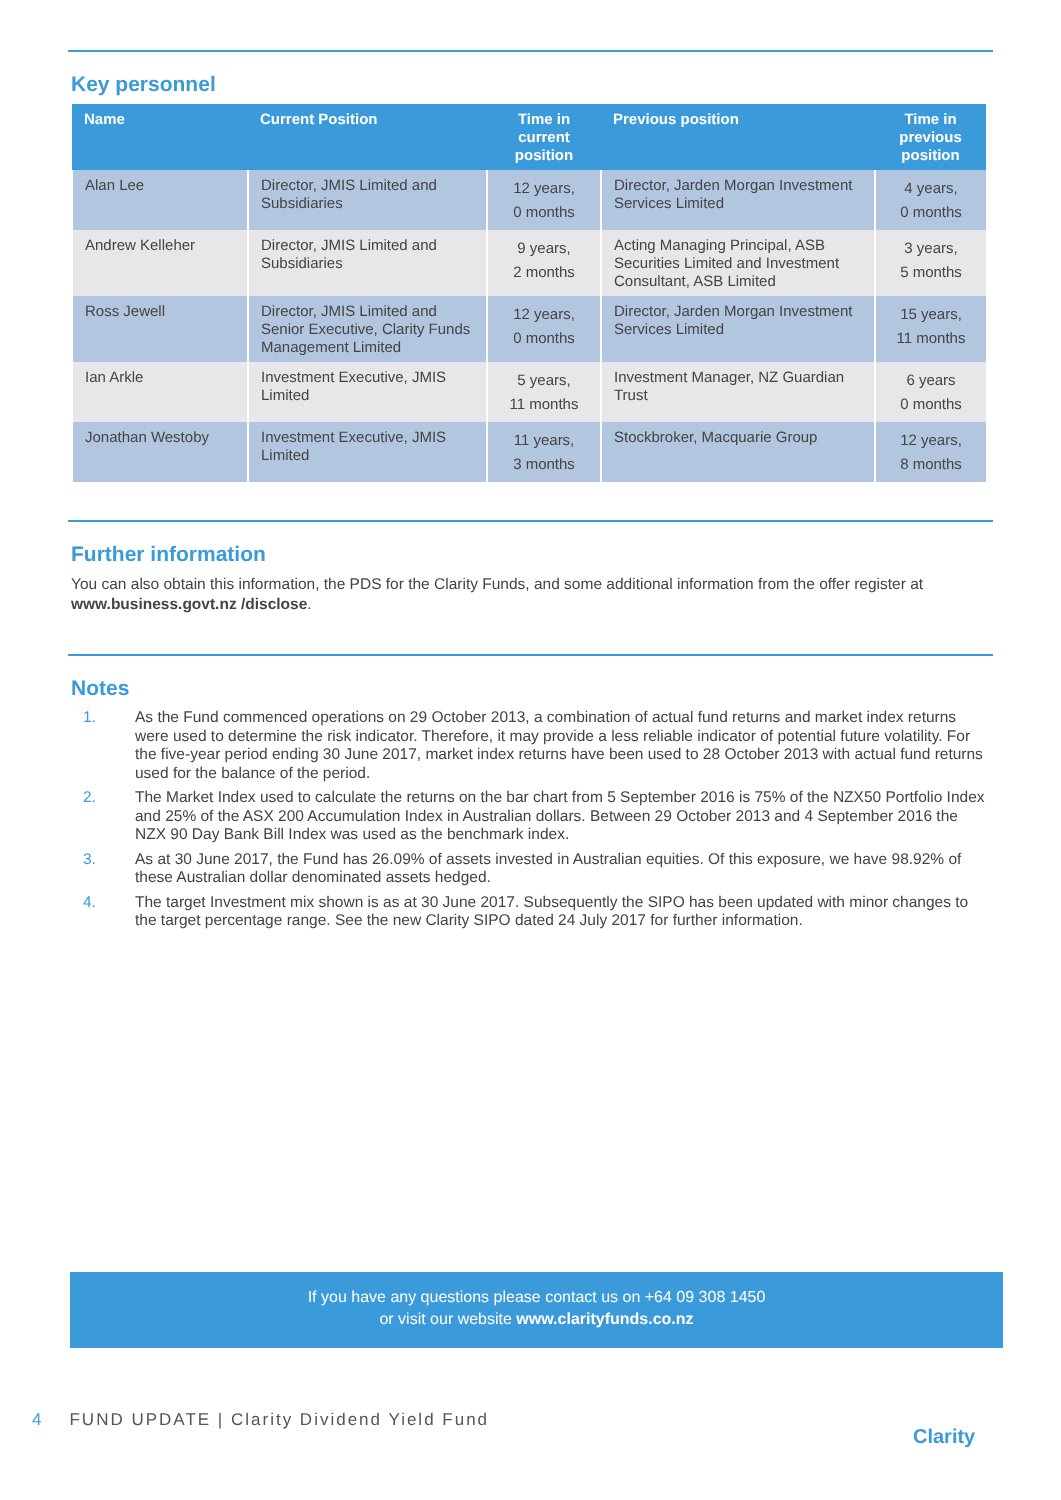Key personnel
| Name | Current Position | Time in current position | Previous position | Time in previous position |
| --- | --- | --- | --- | --- |
| Alan Lee | Director, JMIS Limited and Subsidiaries | 12 years, 0 months | Director, Jarden Morgan Investment Services Limited | 4 years, 0 months |
| Andrew Kelleher | Director, JMIS Limited and Subsidiaries | 9 years, 2 months | Acting Managing Principal, ASB Securities Limited and Investment Consultant, ASB Limited | 3 years, 5 months |
| Ross Jewell | Director, JMIS Limited and Senior Executive, Clarity Funds Management Limited | 12 years, 0 months | Director, Jarden Morgan Investment Services Limited | 15 years, 11 months |
| Ian Arkle | Investment Executive, JMIS Limited | 5 years, 11 months | Investment Manager, NZ Guardian Trust | 6 years 0 months |
| Jonathan Westoby | Investment Executive, JMIS Limited | 11 years, 3 months | Stockbroker, Macquarie Group | 12 years, 8 months |
Further information
You can also obtain this information, the PDS for the Clarity Funds, and some additional information from the offer register at www.business.govt.nz /disclose.
Notes
1. As the Fund commenced operations on 29 October 2013, a combination of actual fund returns and market index returns were used to determine the risk indicator. Therefore, it may provide a less reliable indicator of potential future volatility. For the five-year period ending 30 June 2017, market index returns have been used to 28 October 2013 with actual fund returns used for the balance of the period.
2. The Market Index used to calculate the returns on the bar chart from 5 September 2016 is 75% of the NZX50 Portfolio Index and 25% of the ASX 200 Accumulation Index in Australian dollars. Between 29 October 2013 and 4 September 2016 the NZX 90 Day Bank Bill Index was used as the benchmark index.
3. As at 30 June 2017, the Fund has 26.09% of assets invested in Australian equities. Of this exposure, we have 98.92% of these Australian dollar denominated assets hedged.
4. The target Investment mix shown is as at 30 June 2017. Subsequently the SIPO has been updated with minor changes to the target percentage range. See the new Clarity SIPO dated 24 July 2017 for further information.
If you have any questions please contact us on +64 09 308 1450
or visit our website www.clarityfunds.co.nz
4 FUND UPDATE | Clarity Dividend Yield Fund
Clarity